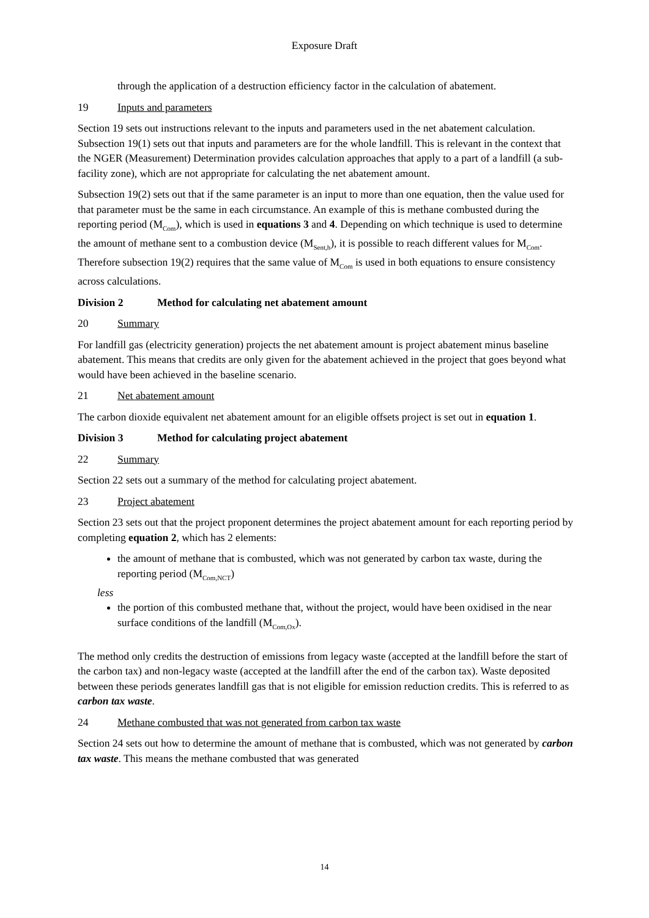Exposure Draft
through the application of a destruction efficiency factor in the calculation of abatement.
19 Inputs and parameters
Section 19 sets out instructions relevant to the inputs and parameters used in the net abatement calculation. Subsection 19(1) sets out that inputs and parameters are for the whole landfill. This is relevant in the context that the NGER (Measurement) Determination provides calculation approaches that apply to a part of a landfill (a sub-facility zone), which are not appropriate for calculating the net abatement amount.
Subsection 19(2) sets out that if the same parameter is an input to more than one equation, then the value used for that parameter must be the same in each circumstance. An example of this is methane combusted during the reporting period (M<sub>Com</sub>), which is used in equations 3 and 4. Depending on which technique is used to determine the amount of methane sent to a combustion device (M<sub>Sent,h</sub>), it is possible to reach different values for M<sub>Com</sub>. Therefore subsection 19(2) requires that the same value of M<sub>Com</sub> is used in both equations to ensure consistency across calculations.
Division 2 Method for calculating net abatement amount
20 Summary
For landfill gas (electricity generation) projects the net abatement amount is project abatement minus baseline abatement. This means that credits are only given for the abatement achieved in the project that goes beyond what would have been achieved in the baseline scenario.
21 Net abatement amount
The carbon dioxide equivalent net abatement amount for an eligible offsets project is set out in equation 1.
Division 3 Method for calculating project abatement
22 Summary
Section 22 sets out a summary of the method for calculating project abatement.
23 Project abatement
Section 23 sets out that the project proponent determines the project abatement amount for each reporting period by completing equation 2, which has 2 elements:
the amount of methane that is combusted, which was not generated by carbon tax waste, during the reporting period (M<sub>Com,NCT</sub>)
less
the portion of this combusted methane that, without the project, would have been oxidised in the near surface conditions of the landfill (M<sub>Com,Ox</sub>).
The method only credits the destruction of emissions from legacy waste (accepted at the landfill before the start of the carbon tax) and non-legacy waste (accepted at the landfill after the end of the carbon tax). Waste deposited between these periods generates landfill gas that is not eligible for emission reduction credits. This is referred to as carbon tax waste.
24 Methane combusted that was not generated from carbon tax waste
Section 24 sets out how to determine the amount of methane that is combusted, which was not generated by carbon tax waste. This means the methane combusted that was generated
14